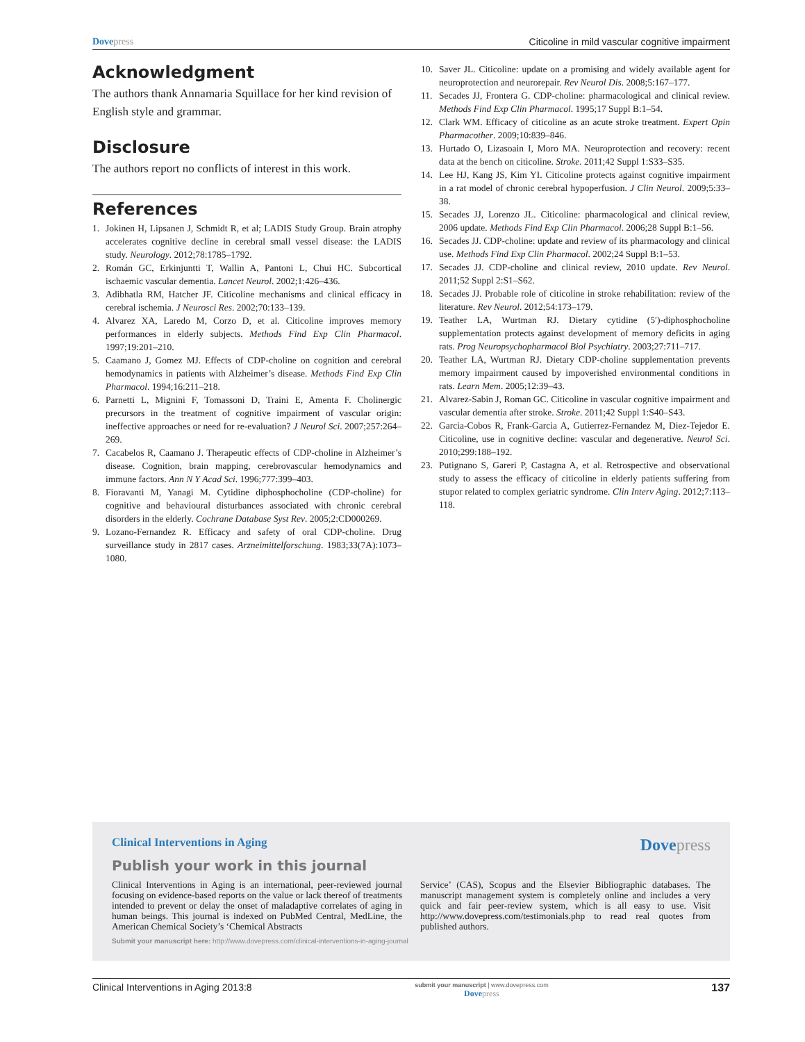Dovepress Citicoline in mild vascular cognitive impairment
Acknowledgment
The authors thank Annamaria Squillace for her kind revision of English style and grammar.
Disclosure
The authors report no conflicts of interest in this work.
References
1. Jokinen H, Lipsanen J, Schmidt R, et al; LADIS Study Group. Brain atrophy accelerates cognitive decline in cerebral small vessel disease: the LADIS study. Neurology. 2012;78:1785–1792.
2. Román GC, Erkinjuntti T, Wallin A, Pantoni L, Chui HC. Subcortical ischaemic vascular dementia. Lancet Neurol. 2002;1:426–436.
3. Adibhatla RM, Hatcher JF. Citicoline mechanisms and clinical efficacy in cerebral ischemia. J Neurosci Res. 2002;70:133–139.
4. Alvarez XA, Laredo M, Corzo D, et al. Citicoline improves memory performances in elderly subjects. Methods Find Exp Clin Pharmacol. 1997;19:201–210.
5. Caamano J, Gomez MJ. Effects of CDP-choline on cognition and cerebral hemodynamics in patients with Alzheimer’s disease. Methods Find Exp Clin Pharmacol. 1994;16:211–218.
6. Parnetti L, Mignini F, Tomassoni D, Traini E, Amenta F. Cholinergic precursors in the treatment of cognitive impairment of vascular origin: ineffective approaches or need for re-evaluation? J Neurol Sci. 2007;257:264–269.
7. Cacabelos R, Caamano J. Therapeutic effects of CDP-choline in Alzheimer’s disease. Cognition, brain mapping, cerebrovascular hemodynamics and immune factors. Ann N Y Acad Sci. 1996;777:399–403.
8. Fioravanti M, Yanagi M. Cytidine diphosphocholine (CDP-choline) for cognitive and behavioural disturbances associated with chronic cerebral disorders in the elderly. Cochrane Database Syst Rev. 2005;2:CD000269.
9. Lozano-Fernandez R. Efficacy and safety of oral CDP-choline. Drug surveillance study in 2817 cases. Arzneimittelforschung. 1983;33(7A):1073–1080.
10. Saver JL. Citicoline: update on a promising and widely available agent for neuroprotection and neurorepair. Rev Neurol Dis. 2008;5:167–177.
11. Secades JJ, Frontera G. CDP-choline: pharmacological and clinical review. Methods Find Exp Clin Pharmacol. 1995;17 Suppl B:1–54.
12. Clark WM. Efficacy of citicoline as an acute stroke treatment. Expert Opin Pharmacother. 2009;10:839–846.
13. Hurtado O, Lizasoain I, Moro MA. Neuroprotection and recovery: recent data at the bench on citicoline. Stroke. 2011;42 Suppl 1:S33–S35.
14. Lee HJ, Kang JS, Kim YI. Citicoline protects against cognitive impairment in a rat model of chronic cerebral hypoperfusion. J Clin Neurol. 2009;5:33–38.
15. Secades JJ, Lorenzo JL. Citicoline: pharmacological and clinical review, 2006 update. Methods Find Exp Clin Pharmacol. 2006;28 Suppl B:1–56.
16. Secades JJ. CDP-choline: update and review of its pharmacology and clinical use. Methods Find Exp Clin Pharmacol. 2002;24 Suppl B:1–53.
17. Secades JJ. CDP-choline and clinical review, 2010 update. Rev Neurol. 2011;52 Suppl 2:S1–S62.
18. Secades JJ. Probable role of citicoline in stroke rehabilitation: review of the literature. Rev Neurol. 2012;54:173–179.
19. Teather LA, Wurtman RJ. Dietary cytidine (5′)-diphosphocholine supplementation protects against development of memory deficits in aging rats. Prog Neuropsychopharmacol Biol Psychiatry. 2003;27:711–717.
20. Teather LA, Wurtman RJ. Dietary CDP-choline supplementation prevents memory impairment caused by impoverished environmental conditions in rats. Learn Mem. 2005;12:39–43.
21. Alvarez-Sabin J, Roman GC. Citicoline in vascular cognitive impairment and vascular dementia after stroke. Stroke. 2011;42 Suppl 1:S40–S43.
22. Garcia-Cobos R, Frank-Garcia A, Gutierrez-Fernandez M, Diez-Tejedor E. Citicoline, use in cognitive decline: vascular and degenerative. Neurol Sci. 2010;299:188–192.
23. Putignano S, Gareri P, Castagna A, et al. Retrospective and observational study to assess the efficacy of citicoline in elderly patients suffering from stupor related to complex geriatric syndrome. Clin Interv Aging. 2012;7:113–118.
Clinical Interventions in Aging Dovepress
Publish your work in this journal
Clinical Interventions in Aging is an international, peer-reviewed journal focusing on evidence-based reports on the value or lack thereof of treatments intended to prevent or delay the onset of maladaptive correlates of aging in human beings. This journal is indexed on PubMed Central, MedLine, the American Chemical Society’s ‘Chemical Abstracts
Service’ (CAS), Scopus and the Elsevier Bibliographic databases. The manuscript management system is completely online and includes a very quick and fair peer-review system, which is all easy to use. Visit http://www.dovepress.com/testimonials.php to read real quotes from published authors.
Submit your manuscript here: http://www.dovepress.com/clinical-interventions-in-aging-journal
Clinical Interventions in Aging 2013:8 submit your manuscript | www.dovepress.com
Dovepress 137